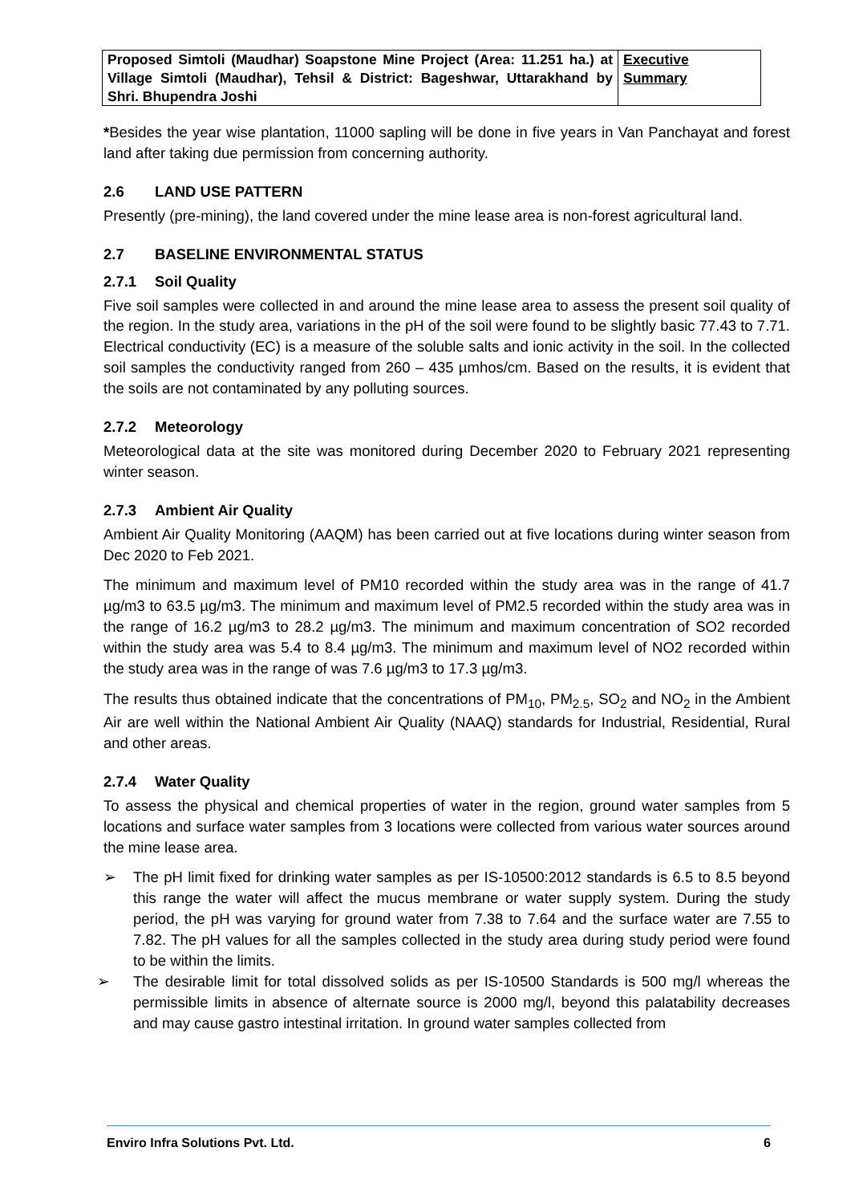| Proposed Simtoli (Maudhar) Soapstone Mine Project (Area: 11.251 ha.) at Village Simtoli (Maudhar), Tehsil & District: Bageshwar, Uttarakhand by Shri. Bhupendra Joshi | Executive Summary |
*Besides the year wise plantation, 11000 sapling will be done in five years in Van Panchayat and forest land after taking due permission from concerning authority.
2.6 LAND USE PATTERN
Presently (pre-mining), the land covered under the mine lease area is non-forest agricultural land.
2.7 BASELINE ENVIRONMENTAL STATUS
2.7.1 Soil Quality
Five soil samples were collected in and around the mine lease area to assess the present soil quality of the region. In the study area, variations in the pH of the soil were found to be slightly basic 77.43 to 7.71. Electrical conductivity (EC) is a measure of the soluble salts and ionic activity in the soil. In the collected soil samples the conductivity ranged from 260 – 435 µmhos/cm. Based on the results, it is evident that the soils are not contaminated by any polluting sources.
2.7.2 Meteorology
Meteorological data at the site was monitored during December 2020 to February 2021 representing winter season.
2.7.3 Ambient Air Quality
Ambient Air Quality Monitoring (AAQM) has been carried out at five locations during winter season from Dec 2020 to Feb 2021.
The minimum and maximum level of PM10 recorded within the study area was in the range of 41.7 µg/m3 to 63.5 µg/m3. The minimum and maximum level of PM2.5 recorded within the study area was in the range of 16.2 µg/m3 to 28.2 µg/m3. The minimum and maximum concentration of SO2 recorded within the study area was 5.4 to 8.4 µg/m3. The minimum and maximum level of NO2 recorded within the study area was in the range of was 7.6 µg/m3 to 17.3 µg/m3.
The results thus obtained indicate that the concentrations of PM<sub>10</sub>, PM<sub>2.5</sub>, SO<sub>2</sub> and NO<sub>2</sub> in the Ambient Air are well within the National Ambient Air Quality (NAAQ) standards for Industrial, Residential, Rural and other areas.
2.7.4 Water Quality
To assess the physical and chemical properties of water in the region, ground water samples from 5 locations and surface water samples from 3 locations were collected from various water sources around the mine lease area.
➢ The pH limit fixed for drinking water samples as per IS-10500:2012 standards is 6.5 to 8.5 beyond this range the water will affect the mucus membrane or water supply system. During the study period, the pH was varying for ground water from 7.38 to 7.64 and the surface water are 7.55 to 7.82. The pH values for all the samples collected in the study area during study period were found to be within the limits.
➢ The desirable limit for total dissolved solids as per IS-10500 Standards is 500 mg/l whereas the permissible limits in absence of alternate source is 2000 mg/l, beyond this palatability decreases and may cause gastro intestinal irritation. In ground water samples collected from
Enviro Infra Solutions Pvt. Ltd. 6